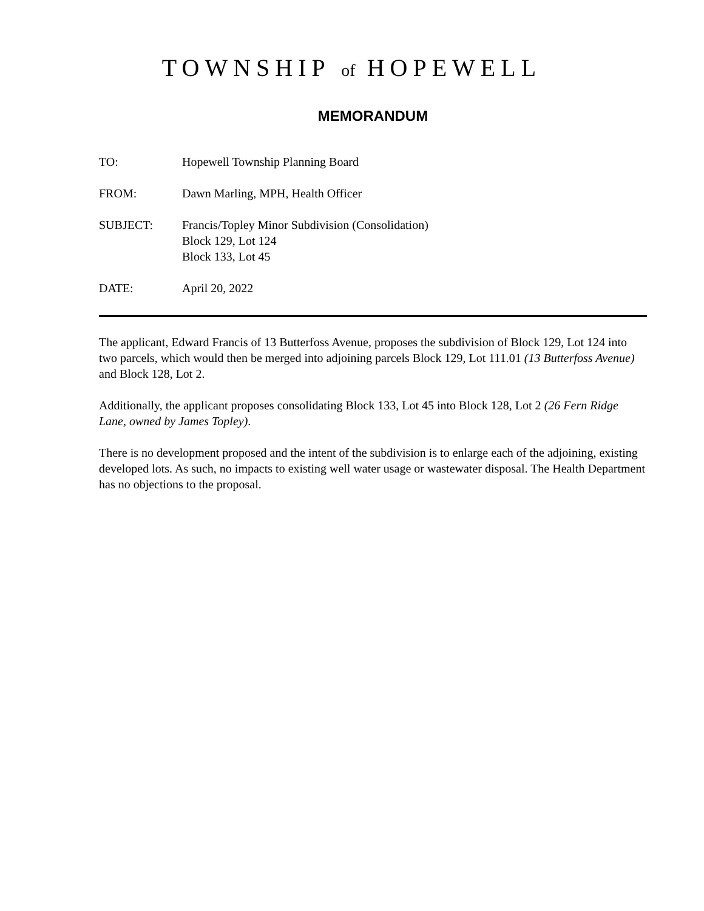TOWNSHIP of HOPEWELL
MEMORANDUM
| TO: | Hopewell Township Planning Board |
| FROM: | Dawn Marling, MPH, Health Officer |
| SUBJECT: | Francis/Topley Minor Subdivision (Consolidation) Block 129, Lot 124 Block 133, Lot 45 |
| DATE: | April 20, 2022 |
The applicant, Edward Francis of 13 Butterfoss Avenue, proposes the subdivision of Block 129, Lot 124 into two parcels, which would then be merged into adjoining parcels Block 129, Lot 111.01 (13 Butterfoss Avenue) and Block 128, Lot 2.
Additionally, the applicant proposes consolidating Block 133, Lot 45 into Block 128, Lot 2 (26 Fern Ridge Lane, owned by James Topley).
There is no development proposed and the intent of the subdivision is to enlarge each of the adjoining, existing developed lots. As such, no impacts to existing well water usage or wastewater disposal. The Health Department has no objections to the proposal.